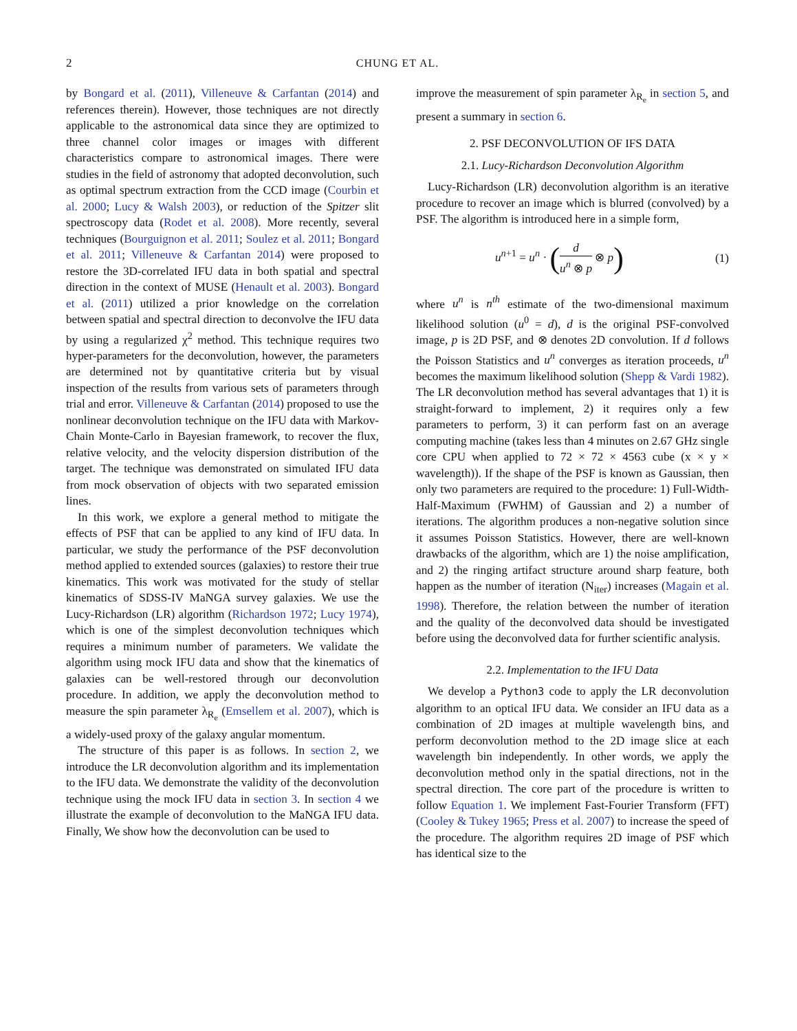2 CHUNG ET AL.
by Bongard et al. (2011), Villeneuve & Carfantan (2014) and references therein). However, those techniques are not directly applicable to the astronomical data since they are optimized to three channel color images or images with different characteristics compare to astronomical images. There were studies in the field of astronomy that adopted deconvolution, such as optimal spectrum extraction from the CCD image (Courbin et al. 2000; Lucy & Walsh 2003), or reduction of the Spitzer slit spectroscopy data (Rodet et al. 2008). More recently, several techniques (Bourguignon et al. 2011; Soulez et al. 2011; Bongard et al. 2011; Villeneuve & Carfantan 2014) were proposed to restore the 3D-correlated IFU data in both spatial and spectral direction in the context of MUSE (Henault et al. 2003). Bongard et al. (2011) utilized a prior knowledge on the correlation between spatial and spectral direction to deconvolve the IFU data by using a regularized χ<sup>2</sup> method. This technique requires two hyper-parameters for the deconvolution, however, the parameters are determined not by quantitative criteria but by visual inspection of the results from various sets of parameters through trial and error. Villeneuve & Carfantan (2014) proposed to use the nonlinear deconvolution technique on the IFU data with Markov-Chain Monte-Carlo in Bayesian framework, to recover the flux, relative velocity, and the velocity dispersion distribution of the target. The technique was demonstrated on simulated IFU data from mock observation of objects with two separated emission lines.
In this work, we explore a general method to mitigate the effects of PSF that can be applied to any kind of IFU data. In particular, we study the performance of the PSF deconvolution method applied to extended sources (galaxies) to restore their true kinematics. This work was motivated for the study of stellar kinematics of SDSS-IV MaNGA survey galaxies. We use the Lucy-Richardson (LR) algorithm (Richardson 1972; Lucy 1974), which is one of the simplest deconvolution techniques which requires a minimum number of parameters. We validate the algorithm using mock IFU data and show that the kinematics of galaxies can be well-restored through our deconvolution procedure. In addition, we apply the deconvolution method to measure the spin parameter λ<sub>R<sub>e</sub></sub> (Emsellem et al. 2007), which is a widely-used proxy of the galaxy angular momentum.
The structure of this paper is as follows. In section 2, we introduce the LR deconvolution algorithm and its implementation to the IFU data. We demonstrate the validity of the deconvolution technique using the mock IFU data in section 3. In section 4 we illustrate the example of deconvolution to the MaNGA IFU data. Finally, We show how the deconvolution can be used to
improve the measurement of spin parameter λ<sub>R<sub>e</sub></sub> in section 5, and present a summary in section 6.
2. PSF DECONVOLUTION OF IFS DATA
2.1. Lucy-Richardson Deconvolution Algorithm
Lucy-Richardson (LR) deconvolution algorithm is an iterative procedure to recover an image which is blurred (convolved) by a PSF. The algorithm is introduced here in a simple form,
u<sup>n+1</sup> = u<sup>n</sup> · (d u<sup>n</sup> ⊗ p ⊗ p) (1)
where u<sup>n</sup> is n<sup>th</sup> estimate of the two-dimensional maximum likelihood solution (u<sup>0</sup> = d), d is the original PSF-convolved image, p is 2D PSF, and ⊗ denotes 2D convolution. If d follows the Poisson Statistics and u<sup>n</sup> converges as iteration proceeds, u<sup>n</sup> becomes the maximum likelihood solution (Shepp & Vardi 1982). The LR deconvolution method has several advantages that 1) it is straight-forward to implement, 2) it requires only a few parameters to perform, 3) it can perform fast on an average computing machine (takes less than 4 minutes on 2.67 GHz single core CPU when applied to 72 × 72 × 4563 cube (x × y × wavelength)). If the shape of the PSF is known as Gaussian, then only two parameters are required to the procedure: 1) Full-Width-Half-Maximum (FWHM) of Gaussian and 2) a number of iterations. The algorithm produces a non-negative solution since it assumes Poisson Statistics. However, there are well-known drawbacks of the algorithm, which are 1) the noise amplification, and 2) the ringing artifact structure around sharp feature, both happen as the number of iteration (N<sub>iter</sub>) increases (Magain et al. 1998). Therefore, the relation between the number of iteration and the quality of the deconvolved data should be investigated before using the deconvolved data for further scientific analysis.
2.2. Implementation to the IFU Data
We develop a Python3 code to apply the LR deconvolution algorithm to an optical IFU data. We consider an IFU data as a combination of 2D images at multiple wavelength bins, and perform deconvolution method to the 2D image slice at each wavelength bin independently. In other words, we apply the deconvolution method only in the spatial directions, not in the spectral direction. The core part of the procedure is written to follow Equation 1. We implement Fast-Fourier Transform (FFT)(Cooley & Tukey 1965; Press et al. 2007) to increase the speed of the procedure. The algorithm requires 2D image of PSF which has identical size to the